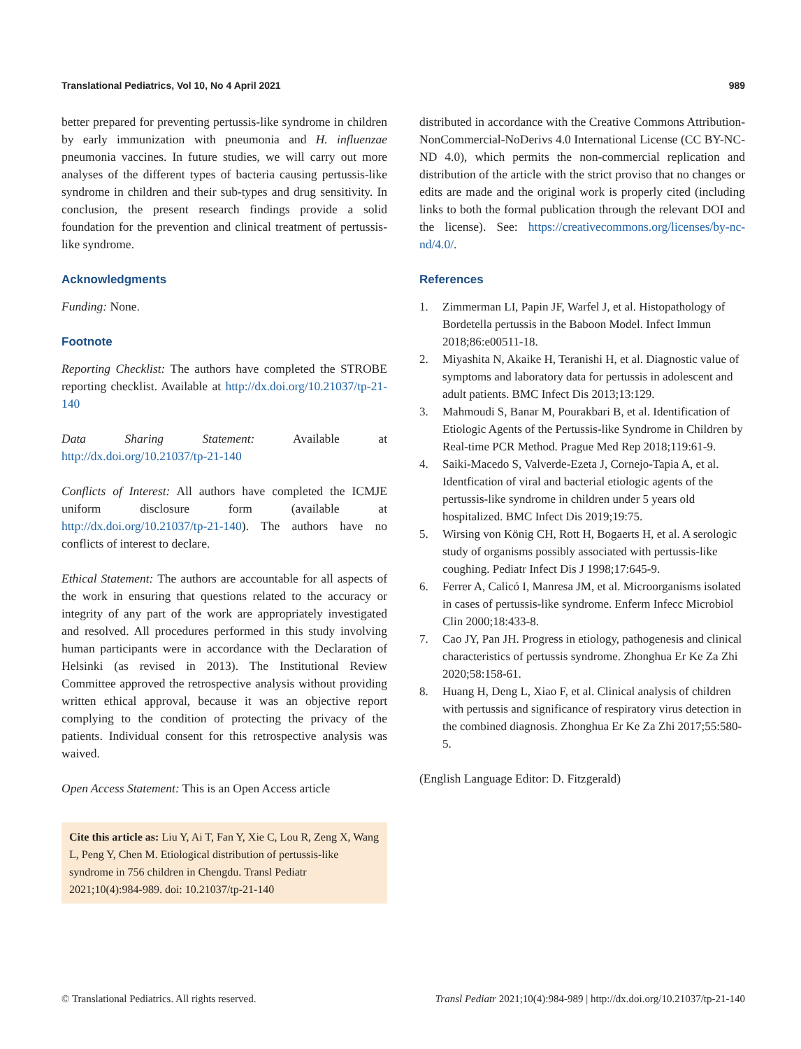Translational Pediatrics, Vol 10, No 4 April 2021 989
better prepared for preventing pertussis-like syndrome in children by early immunization with pneumonia and H. influenzae pneumonia vaccines. In future studies, we will carry out more analyses of the different types of bacteria causing pertussis-like syndrome in children and their sub-types and drug sensitivity. In conclusion, the present research findings provide a solid foundation for the prevention and clinical treatment of pertussis-like syndrome.
Acknowledgments
Funding: None.
Footnote
Reporting Checklist: The authors have completed the STROBE reporting checklist. Available at http://dx.doi.org/10.21037/tp-21-140
Data Sharing Statement: Available at http://dx.doi.org/10.21037/tp-21-140
Conflicts of Interest: All authors have completed the ICMJE uniform disclosure form (available at http://dx.doi.org/10.21037/tp-21-140). The authors have no conflicts of interest to declare.
Ethical Statement: The authors are accountable for all aspects of the work in ensuring that questions related to the accuracy or integrity of any part of the work are appropriately investigated and resolved. All procedures performed in this study involving human participants were in accordance with the Declaration of Helsinki (as revised in 2013). The Institutional Review Committee approved the retrospective analysis without providing written ethical approval, because it was an objective report complying to the condition of protecting the privacy of the patients. Individual consent for this retrospective analysis was waived.
Open Access Statement: This is an Open Access article
Cite this article as: Liu Y, Ai T, Fan Y, Xie C, Lou R, Zeng X, Wang L, Peng Y, Chen M. Etiological distribution of pertussis-like syndrome in 756 children in Chengdu. Transl Pediatr 2021;10(4):984-989. doi: 10.21037/tp-21-140
distributed in accordance with the Creative Commons Attribution-NonCommercial-NoDerivs 4.0 International License (CC BY-NC-ND 4.0), which permits the non-commercial replication and distribution of the article with the strict proviso that no changes or edits are made and the original work is properly cited (including links to both the formal publication through the relevant DOI and the license). See: https://creativecommons.org/licenses/by-nc-nd/4.0/.
References
1. Zimmerman LI, Papin JF, Warfel J, et al. Histopathology of Bordetella pertussis in the Baboon Model. Infect Immun 2018;86:e00511-18.
2. Miyashita N, Akaike H, Teranishi H, et al. Diagnostic value of symptoms and laboratory data for pertussis in adolescent and adult patients. BMC Infect Dis 2013;13:129.
3. Mahmoudi S, Banar M, Pourakbari B, et al. Identification of Etiologic Agents of the Pertussis-like Syndrome in Children by Real-time PCR Method. Prague Med Rep 2018;119:61-9.
4. Saiki-Macedo S, Valverde-Ezeta J, Cornejo-Tapia A, et al. Identfication of viral and bacterial etiologic agents of the pertussis-like syndrome in children under 5 years old hospitalized. BMC Infect Dis 2019;19:75.
5. Wirsing von König CH, Rott H, Bogaerts H, et al. A serologic study of organisms possibly associated with pertussis-like coughing. Pediatr Infect Dis J 1998;17:645-9.
6. Ferrer A, Calicó I, Manresa JM, et al. Microorganisms isolated in cases of pertussis-like syndrome. Enferm Infecc Microbiol Clin 2000;18:433-8.
7. Cao JY, Pan JH. Progress in etiology, pathogenesis and clinical characteristics of pertussis syndrome. Zhonghua Er Ke Za Zhi 2020;58:158-61.
8. Huang H, Deng L, Xiao F, et al. Clinical analysis of children with pertussis and significance of respiratory virus detection in the combined diagnosis. Zhonghua Er Ke Za Zhi 2017;55:580-5.
(English Language Editor: D. Fitzgerald)
© Translational Pediatrics. All rights reserved. Transl Pediatr 2021;10(4):984-989 | http://dx.doi.org/10.21037/tp-21-140